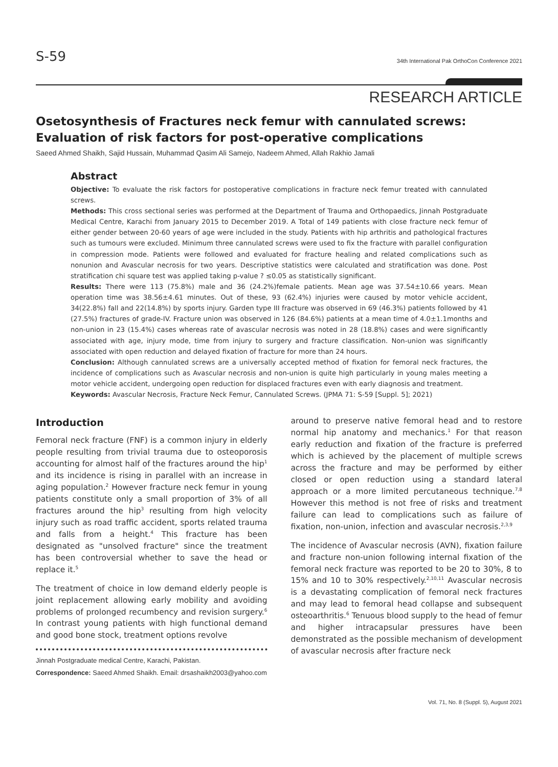S-59 34th International Pak OrthoCon Conference 2021
RESEARCH ARTICLE
Osetosynthesis of Fractures neck femur with cannulated screws: Evaluation of risk factors for post-operative complications
Saeed Ahmed Shaikh, Sajid Hussain, Muhammad Qasim Ali Samejo, Nadeem Ahmed, Allah Rakhio Jamali
Abstract
Objective: To evaluate the risk factors for postoperative complications in fracture neck femur treated with cannulated screws.
Methods: This cross sectional series was performed at the Department of Trauma and Orthopaedics, Jinnah Postgraduate Medical Centre, Karachi from January 2015 to December 2019. A Total of 149 patients with close fracture neck femur of either gender between 20-60 years of age were included in the study. Patients with hip arthritis and pathological fractures such as tumours were excluded. Minimum three cannulated screws were used to fix the fracture with parallel configuration in compression mode. Patients were followed and evaluated for fracture healing and related complications such as nonunion and Avascular necrosis for two years. Descriptive statistics were calculated and stratification was done. Post stratification chi square test was applied taking p-value ? ≤0.05 as statistically significant.
Results: There were 113 (75.8%) male and 36 (24.2%)female patients. Mean age was 37.54±10.66 years. Mean operation time was 38.56±4.61 minutes. Out of these, 93 (62.4%) injuries were caused by motor vehicle accident, 34(22.8%) fall and 22(14.8%) by sports injury. Garden type III fracture was observed in 69 (46.3%) patients followed by 41 (27.5%) fractures of grade-IV. Fracture union was observed in 126 (84.6%) patients at a mean time of 4.0±1.1months and non-union in 23 (15.4%) cases whereas rate of avascular necrosis was noted in 28 (18.8%) cases and were significantly associated with age, injury mode, time from injury to surgery and fracture classification. Non-union was significantly associated with open reduction and delayed fixation of fracture for more than 24 hours.
Conclusion: Although cannulated screws are a universally accepted method of fixation for femoral neck fractures, the incidence of complications such as Avascular necrosis and non-union is quite high particularly in young males meeting a motor vehicle accident, undergoing open reduction for displaced fractures even with early diagnosis and treatment.
Keywords: Avascular Necrosis, Fracture Neck Femur, Cannulated Screws. (JPMA 71: S-59 [Suppl. 5]; 2021)
Introduction
Femoral neck fracture (FNF) is a common injury in elderly people resulting from trivial trauma due to osteoporosis accounting for almost half of the fractures around the hip<sup>1</sup> and its incidence is rising in parallel with an increase in aging population.<sup>2</sup> However fracture neck femur in young patients constitute only a small proportion of 3% of all fractures around the hip<sup>3</sup> resulting from high velocity injury such as road traffic accident, sports related trauma and falls from a height.<sup>4</sup> This fracture has been designated as "unsolved fracture" since the treatment has been controversial whether to save the head or replace it.<sup>5</sup>
The treatment of choice in low demand elderly people is joint replacement allowing early mobility and avoiding problems of prolonged recumbency and revision surgery.<sup>6</sup> In contrast young patients with high functional demand and good bone stock, treatment options revolve
Jinnah Postgraduate medical Centre, Karachi, Pakistan.
Correspondence: Saeed Ahmed Shaikh. Email: drsashaikh2003@yahoo.com
around to preserve native femoral head and to restore normal hip anatomy and mechanics.<sup>1</sup> For that reason early reduction and fixation of the fracture is preferred which is achieved by the placement of multiple screws across the fracture and may be performed by either closed or open reduction using a standard lateral approach or a more limited percutaneous technique.<sup>7,8</sup> However this method is not free of risks and treatment failure can lead to complications such as failure of fixation, non-union, infection and avascular necrosis.<sup>2,3,9</sup>
The incidence of Avascular necrosis (AVN), fixation failure and fracture non-union following internal fixation of the femoral neck fracture was reported to be 20 to 30%, 8 to 15% and 10 to 30% respectively.<sup>2,10,11</sup> Avascular necrosis is a devastating complication of femoral neck fractures and may lead to femoral head collapse and subsequent osteoarthritis.<sup>6</sup> Tenuous blood supply to the head of femur and higher intracapsular pressures have been demonstrated as the possible mechanism of development of avascular necrosis after fracture neck
Vol. 71, No. 8 (Suppl. 5), August 2021